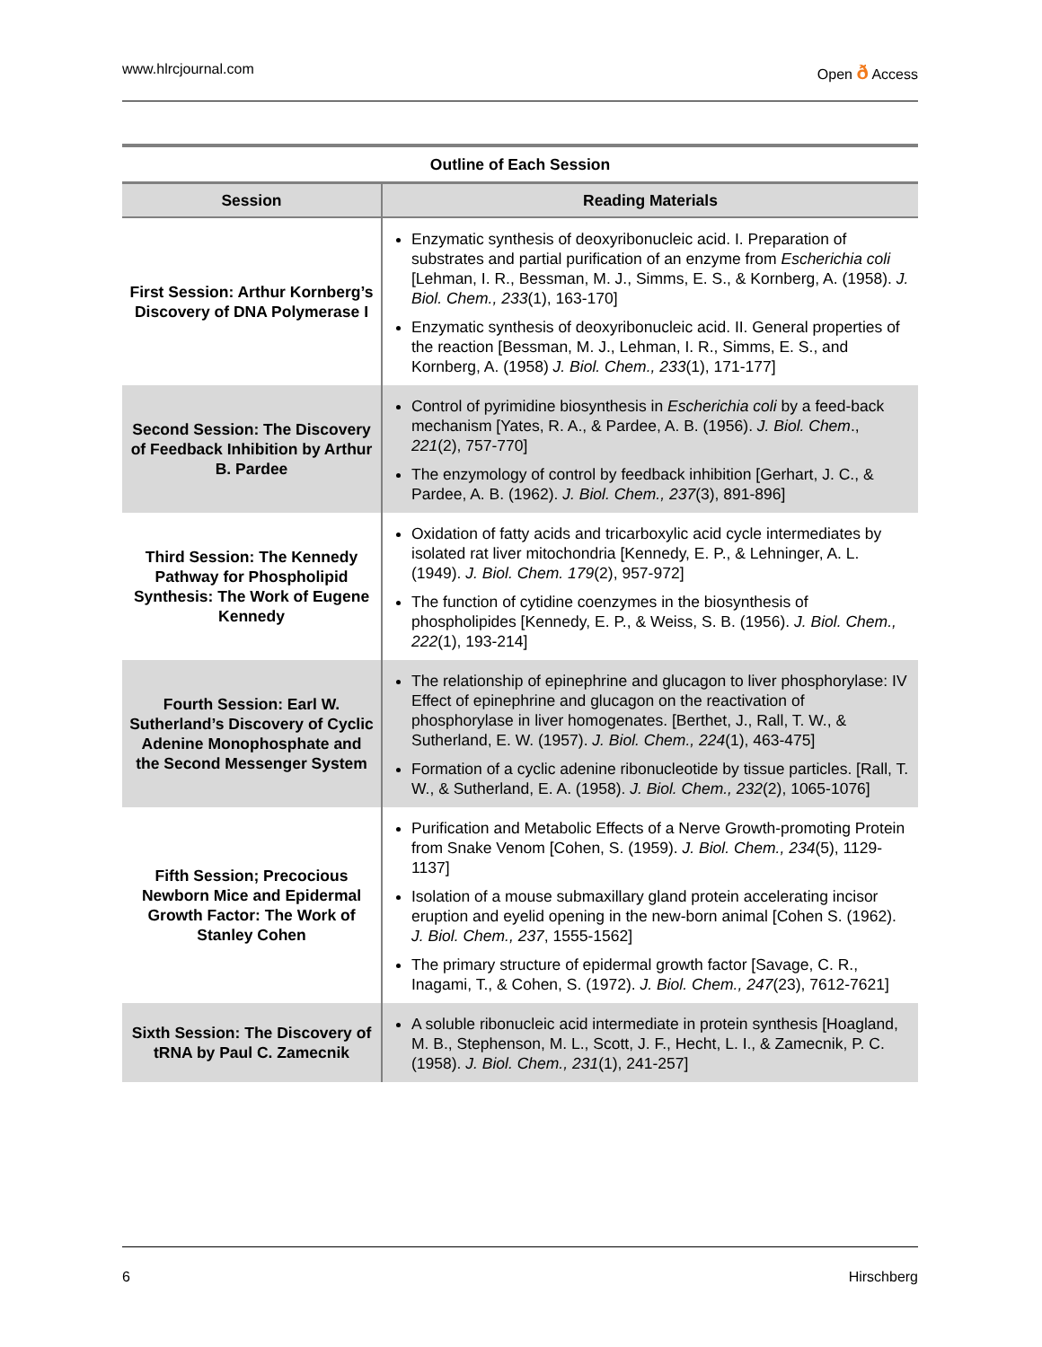www.hlrcjournal.com Open ð Access
Outline of Each Session
| Session | Reading Materials |
| --- | --- |
| First Session: Arthur Kornberg’s Discovery of DNA Polymerase I | Enzymatic synthesis of deoxyribonucleic acid. I. Preparation of substrates and partial purification of an enzyme from Escherichia coli [Lehman, I. R., Bessman, M. J., Simms, E. S., & Kornberg, A. (1958). J. Biol. Chem., 233 (1), 163-170] Enzymatic synthesis of deoxyribonucleic acid. II. General properties of the reaction [Bessman, M. J., Lehman, I. R., Simms, E. S., and Kornberg, A. (1958) J. Biol. Chem., 233 (1), 171-177] |
| Second Session: The Discovery of Feedback Inhibition by Arthur B. Pardee | Control of pyrimidine biosynthesis in Escherichia coli by a feed-back mechanism [Yates, R. A., & Pardee, A. B. (1956). J. Biol. Chem ., 221 (2), 757-770] The enzymology of control by feedback inhibition [Gerhart, J. C., & Pardee, A. B. (1962). J. Biol. Chem., 237 (3), 891-896] |
| Third Session: The Kennedy Pathway for Phospholipid Synthesis: The Work of Eugene Kennedy | Oxidation of fatty acids and tricarboxylic acid cycle intermediates by isolated rat liver mitochondria [Kennedy, E. P., & Lehninger, A. L. (1949). J. Biol. Chem. 179 (2), 957-972] The function of cytidine coenzymes in the biosynthesis of phospholipides [Kennedy, E. P., & Weiss, S. B. (1956). J. Biol. Chem., 222 (1), 193-214] |
| Fourth Session: Earl W. Sutherland’s Discovery of Cyclic Adenine Monophosphate and the Second Messenger System | The relationship of epinephrine and glucagon to liver phosphorylase: IV Effect of epinephrine and glucagon on the reactivation of phosphorylase in liver homogenates. [Berthet, J., Rall, T. W., & Sutherland, E. W. (1957). J. Biol. Chem., 224 (1), 463-475] Formation of a cyclic adenine ribonucleotide by tissue particles. [Rall, T. W., & Sutherland, E. A. (1958). J. Biol. Chem., 232 (2), 1065-1076] |
| Fifth Session; Precocious Newborn Mice and Epidermal Growth Factor: The Work of Stanley Cohen | Purification and Metabolic Effects of a Nerve Growth-promoting Protein from Snake Venom [Cohen, S. (1959). J. Biol. Chem., 234 (5), 1129-1137] Isolation of a mouse submaxillary gland protein accelerating incisor eruption and eyelid opening in the new-born animal [Cohen S. (1962). J. Biol. Chem., 237 , 1555-1562] The primary structure of epidermal growth factor [Savage, C. R., Inagami, T., & Cohen, S. (1972). J. Biol. Chem., 247 (23), 7612-7621] |
| Sixth Session: The Discovery of tRNA by Paul C. Zamecnik | A soluble ribonucleic acid intermediate in protein synthesis [Hoagland, M. B., Stephenson, M. L., Scott, J. F., Hecht, L. I., & Zamecnik, P. C. (1958). J. Biol. Chem., 231 (1), 241-257] |
6 Hirschberg